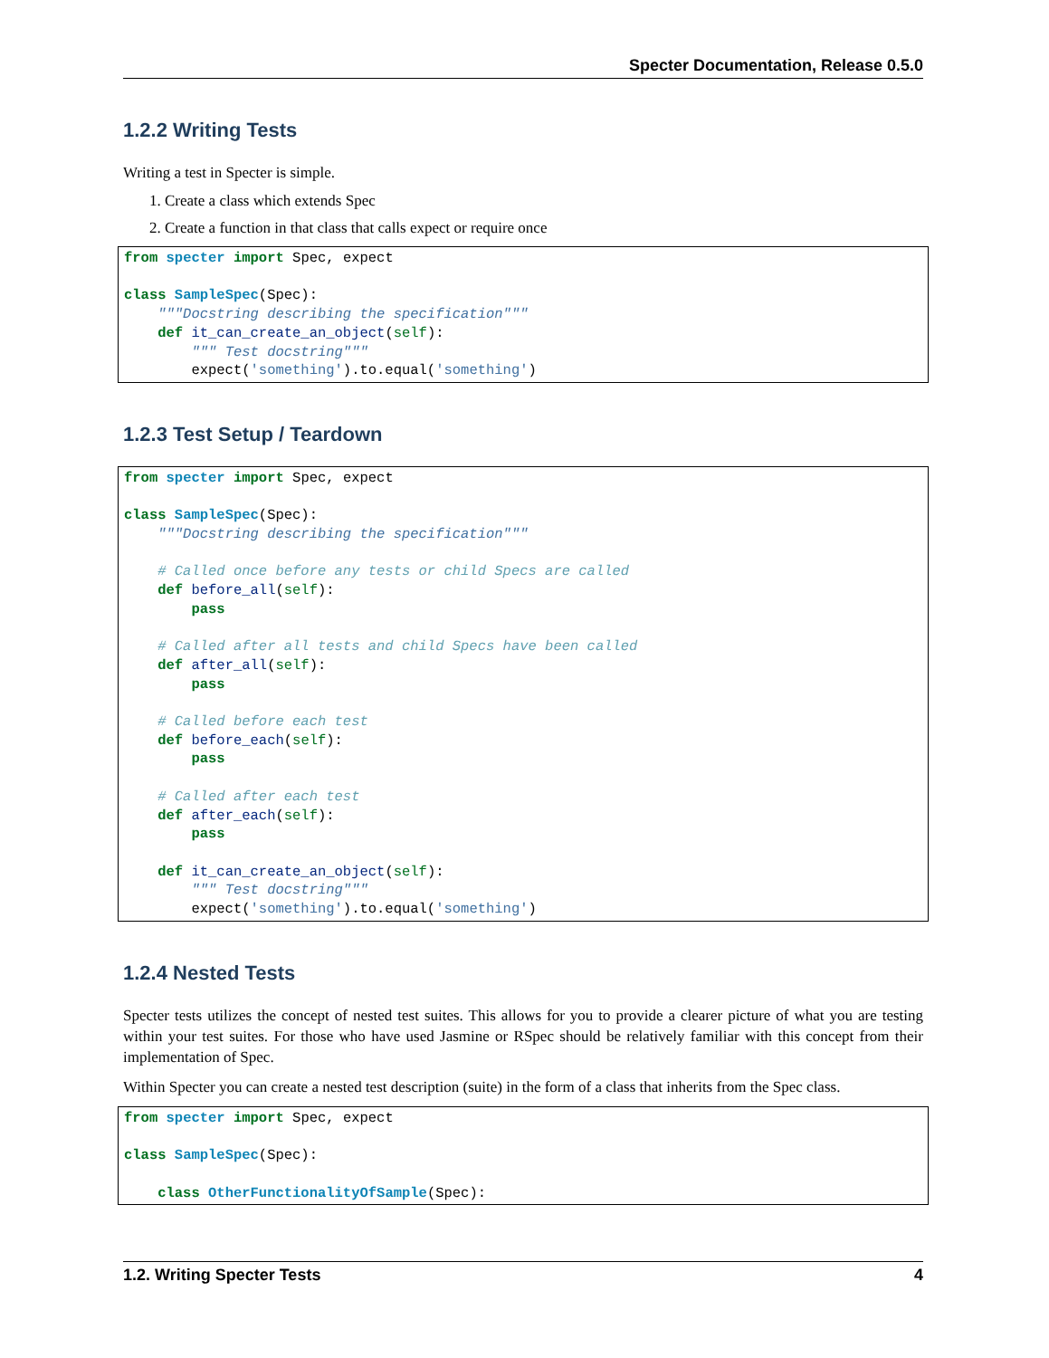Specter Documentation, Release 0.5.0
1.2.2 Writing Tests
Writing a test in Specter is simple.
1. Create a class which extends Spec
2. Create a function in that class that calls expect or require once
from specter import Spec, expect

class SampleSpec(Spec):
    """Docstring describing the specification"""
    def it_can_create_an_object(self):
        """ Test docstring"""
        expect('something').to.equal('something')
1.2.3 Test Setup / Teardown
from specter import Spec, expect

class SampleSpec(Spec):
    """Docstring describing the specification"""

    # Called once before any tests or child Specs are called
    def before_all(self):
        pass

    # Called after all tests and child Specs have been called
    def after_all(self):
        pass

    # Called before each test
    def before_each(self):
        pass

    # Called after each test
    def after_each(self):
        pass

    def it_can_create_an_object(self):
        """ Test docstring"""
        expect('something').to.equal('something')
1.2.4 Nested Tests
Specter tests utilizes the concept of nested test suites. This allows for you to provide a clearer picture of what you are testing within your test suites. For those who have used Jasmine or RSpec should be relatively familiar with this concept from their implementation of Spec.
Within Specter you can create a nested test description (suite) in the form of a class that inherits from the Spec class.
from specter import Spec, expect

class SampleSpec(Spec):

    class OtherFunctionalityOfSample(Spec):
1.2. Writing Specter Tests 4